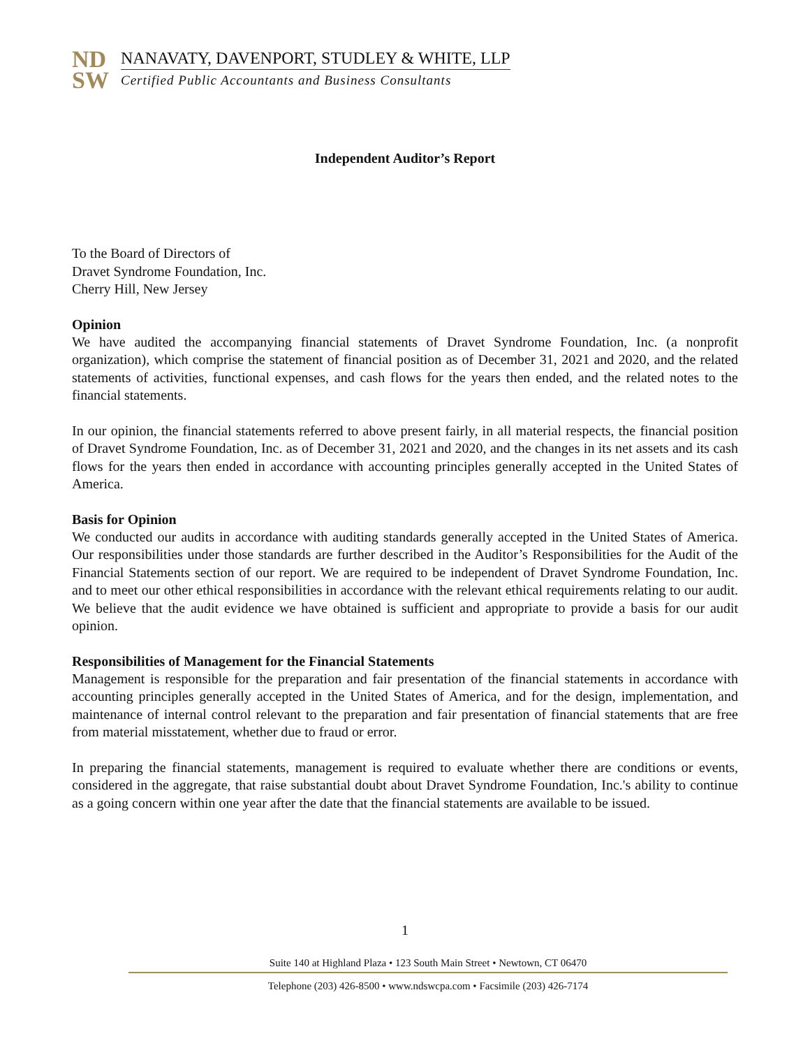ND
SW
NANAVATY, DAVENPORT, STUDLEY & WHITE, LLP
Certified Public Accountants and Business Consultants
Independent Auditor’s Report
To the Board of Directors of
Dravet Syndrome Foundation, Inc.
Cherry Hill, New Jersey
Opinion
We have audited the accompanying financial statements of Dravet Syndrome Foundation, Inc. (a nonprofit organization), which comprise the statement of financial position as of December 31, 2021 and 2020, and the related statements of activities, functional expenses, and cash flows for the years then ended, and the related notes to the financial statements.
In our opinion, the financial statements referred to above present fairly, in all material respects, the financial position of Dravet Syndrome Foundation, Inc. as of December 31, 2021 and 2020, and the changes in its net assets and its cash flows for the years then ended in accordance with accounting principles generally accepted in the United States of America.
Basis for Opinion
We conducted our audits in accordance with auditing standards generally accepted in the United States of America. Our responsibilities under those standards are further described in the Auditor’s Responsibilities for the Audit of the Financial Statements section of our report. We are required to be independent of Dravet Syndrome Foundation, Inc. and to meet our other ethical responsibilities in accordance with the relevant ethical requirements relating to our audit. We believe that the audit evidence we have obtained is sufficient and appropriate to provide a basis for our audit opinion.
Responsibilities of Management for the Financial Statements
Management is responsible for the preparation and fair presentation of the financial statements in accordance with accounting principles generally accepted in the United States of America, and for the design, implementation, and maintenance of internal control relevant to the preparation and fair presentation of financial statements that are free from material misstatement, whether due to fraud or error.
In preparing the financial statements, management is required to evaluate whether there are conditions or events, considered in the aggregate, that raise substantial doubt about Dravet Syndrome Foundation, Inc.'s ability to continue as a going concern within one year after the date that the financial statements are available to be issued.
1
Suite 140 at Highland Plaza • 123 South Main Street • Newtown, CT 06470
Telephone (203) 426-8500 • www.ndswcpa.com • Facsimile (203) 426-7174